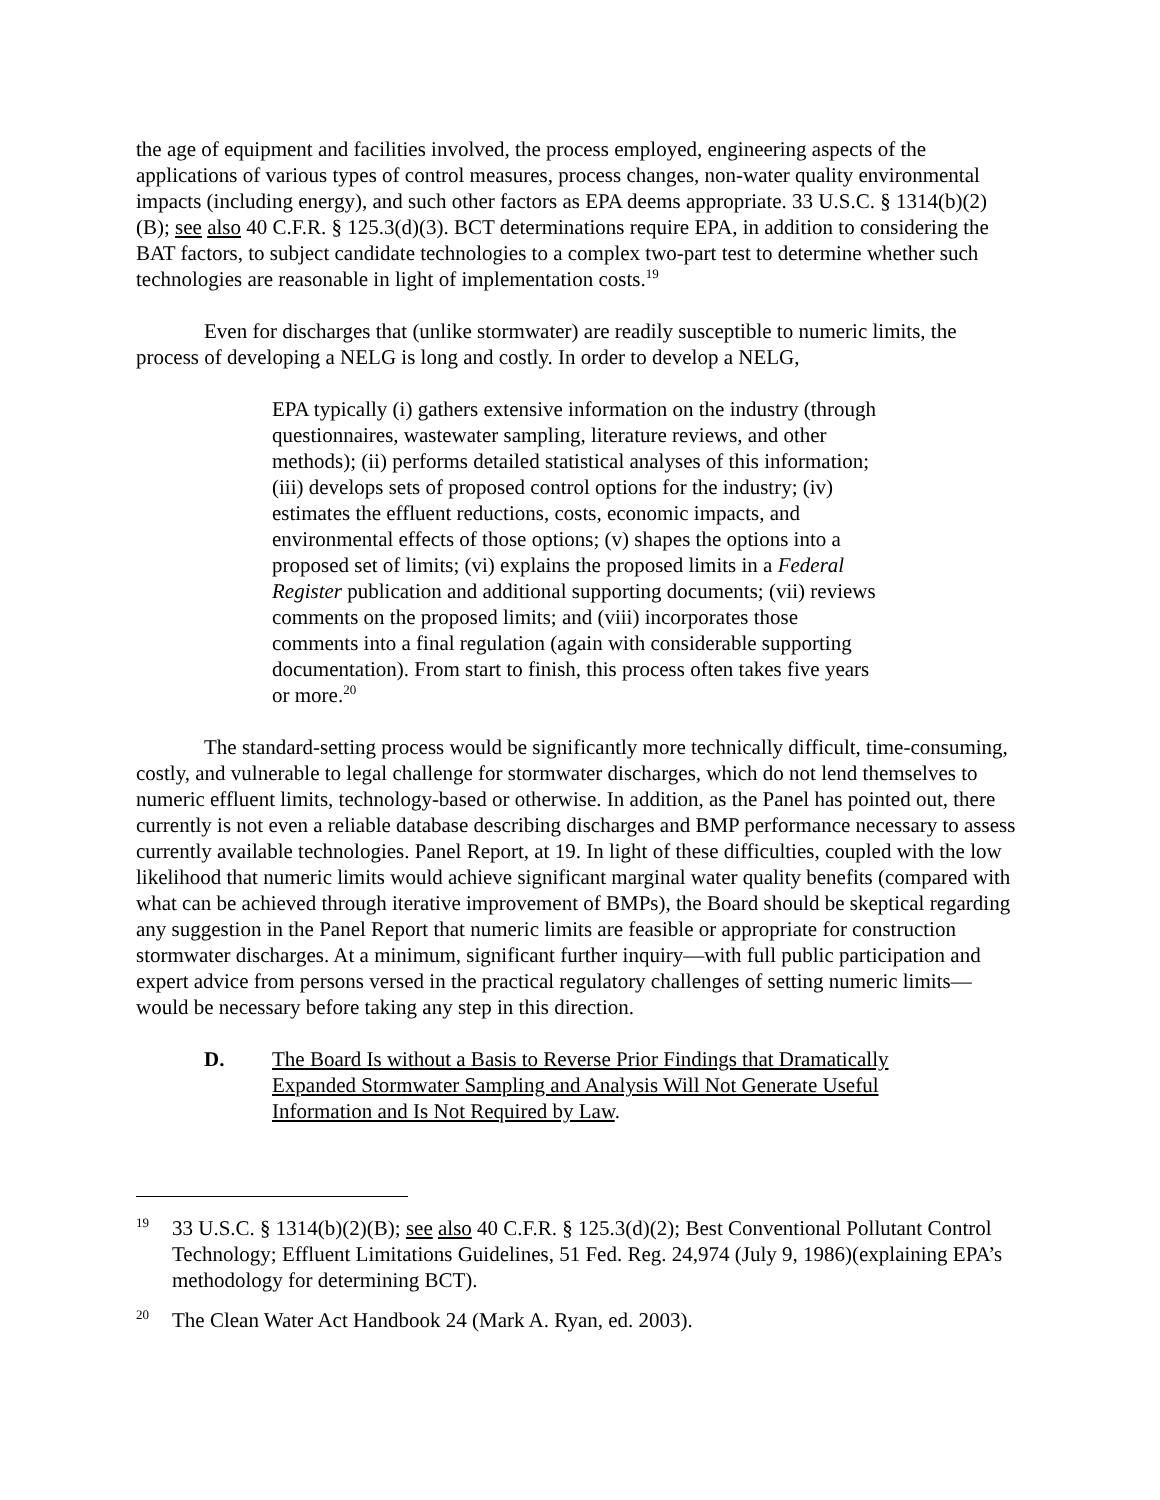the age of equipment and facilities involved, the process employed, engineering aspects of the applications of various types of control measures, process changes, non-water quality environmental impacts (including energy), and such other factors as EPA deems appropriate. 33 U.S.C. § 1314(b)(2)(B); see also 40 C.F.R. § 125.3(d)(3). BCT determinations require EPA, in addition to considering the BAT factors, to subject candidate technologies to a complex two-part test to determine whether such technologies are reasonable in light of implementation costs.<sup>19</sup>
Even for discharges that (unlike stormwater) are readily susceptible to numeric limits, the process of developing a NELG is long and costly. In order to develop a NELG,
EPA typically (i) gathers extensive information on the industry (through questionnaires, wastewater sampling, literature reviews, and other methods); (ii) performs detailed statistical analyses of this information; (iii) develops sets of proposed control options for the industry; (iv) estimates the effluent reductions, costs, economic impacts, and environmental effects of those options; (v) shapes the options into a proposed set of limits; (vi) explains the proposed limits in a Federal Register publication and additional supporting documents; (vii) reviews comments on the proposed limits; and (viii) incorporates those comments into a final regulation (again with considerable supporting documentation). From start to finish, this process often takes five years or more.<sup>20</sup>
The standard-setting process would be significantly more technically difficult, time-consuming, costly, and vulnerable to legal challenge for stormwater discharges, which do not lend themselves to numeric effluent limits, technology-based or otherwise. In addition, as the Panel has pointed out, there currently is not even a reliable database describing discharges and BMP performance necessary to assess currently available technologies. Panel Report, at 19. In light of these difficulties, coupled with the low likelihood that numeric limits would achieve significant marginal water quality benefits (compared with what can be achieved through iterative improvement of BMPs), the Board should be skeptical regarding any suggestion in the Panel Report that numeric limits are feasible or appropriate for construction stormwater discharges. At a minimum, significant further inquiry—with full public participation and expert advice from persons versed in the practical regulatory challenges of setting numeric limits—would be necessary before taking any step in this direction.
D. The Board Is without a Basis to Reverse Prior Findings that Dramatically Expanded Stormwater Sampling and Analysis Will Not Generate Useful Information and Is Not Required by Law.
<sup>19</sup>
33 U.S.C. § 1314(b)(2)(B); see also 40 C.F.R. § 125.3(d)(2); Best Conventional Pollutant Control Technology; Effluent Limitations Guidelines, 51 Fed. Reg. 24,974 (July 9, 1986)(explaining EPA’s methodology for determining BCT).
<sup>20</sup>
The Clean Water Act Handbook 24 (Mark A. Ryan, ed. 2003).